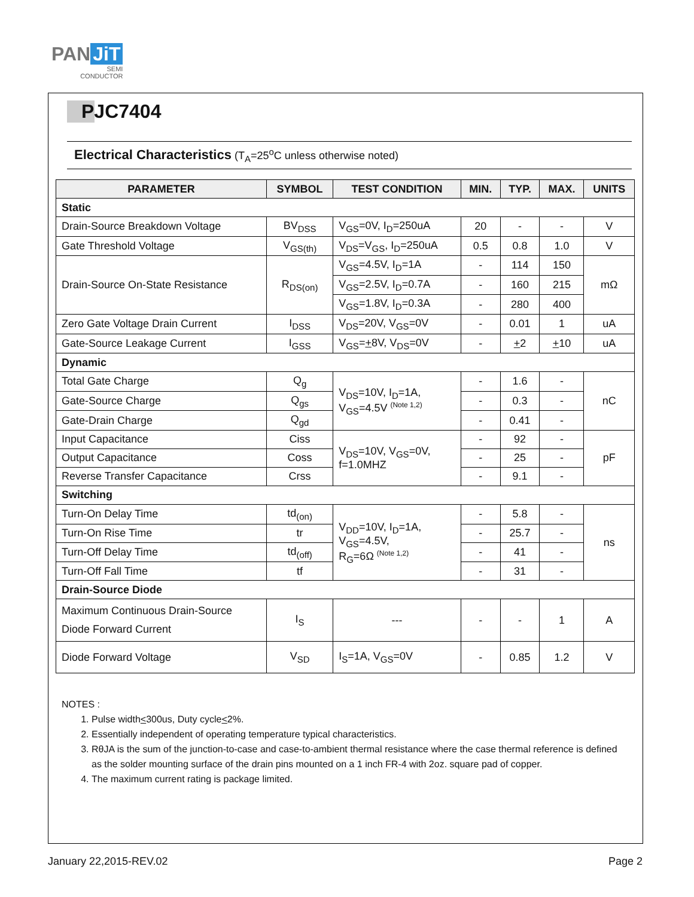PAN JiT
SEMI
CONDUCTOR
PJC7404
Electrical Characteristics (T<sub>A</sub>=25<sup>o</sup>C unless otherwise noted)
| PARAMETER | SYMBOL | TEST CONDITION | MIN. | TYP. | MAX. | UNITS |
| --- | --- | --- | --- | --- | --- | --- |
| Static | | | | | | |
| Drain-Source Breakdown Voltage | BV<sub>DSS</sub> | V<sub>GS</sub>=0V, I<sub>D</sub>=250uA | 20 | - | - | V |
| Gate Threshold Voltage | V<sub>GS(th)</sub> | V<sub>DS</sub>=V<sub>GS</sub>, I<sub>D</sub>=250uA | 0.5 | 0.8 | 1.0 | V |
| Drain-Source On-State Resistance | R<sub>DS(on)</sub> | V<sub>GS</sub>=4.5V, I<sub>D</sub>=1A | - | 114 | 150 | mΩ |
| | | V<sub>GS</sub>=2.5V, I<sub>D</sub>=0.7A | - | 160 | 215 | |
| | | V<sub>GS</sub>=1.8V, I<sub>D</sub>=0.3A | - | 280 | 400 | |
| Zero Gate Voltage Drain Current | I<sub>DSS</sub> | V<sub>DS</sub>=20V, V<sub>GS</sub>=0V | - | 0.01 | 1 | uA |
| Gate-Source Leakage Current | I<sub>GSS</sub> | V<sub>GS</sub>= + 8V, V<sub>DS</sub>=0V | - | + 2 | + 10 | uA |
| Dynamic | | | | | | |
| Total Gate Charge | Q<sub>g</sub> | V<sub>DS</sub>=10V, I<sub>D</sub>=1A, V<sub>GS</sub>=4.5V <sup>(Note 1,2)</sup> | - | 1.6 | - | nC |
| Gate-Source Charge | Q<sub>gs</sub> | | - | 0.3 | - | |
| Gate-Drain Charge | Q<sub>gd</sub> | | - | 0.41 | - | |
| Input Capacitance | Ciss | V<sub>DS</sub>=10V, V<sub>GS</sub>=0V, f=1.0MHZ | - | 92 | - | pF |
| Output Capacitance | Coss | | - | 25 | - | |
| Reverse Transfer Capacitance | Crss | | - | 9.1 | - | |
| Switching | | | | | | |
| Turn-On Delay Time | td<sub>(on)</sub> | V<sub>DD</sub>=10V, I<sub>D</sub>=1A, V<sub>GS</sub>=4.5V, R<sub>G</sub>=6Ω <sup>(Note 1,2)</sup> | - | 5.8 | - | ns |
| Turn-On Rise Time | tr | | - | 25.7 | - | |
| Turn-Off Delay Time | td<sub>(off)</sub> | | - | 41 | - | |
| Turn-Off Fall Time | tf | | - | 31 | - | |
| Drain-Source Diode | | | | | | |
| Maximum Continuous Drain-Source Diode Forward Current | I<sub>S</sub> | --- | - | - | 1 | A |
| Diode Forward Voltage | V<sub>SD</sub> | I<sub>S</sub>=1A, V<sub>GS</sub>=0V | - | 0.85 | 1.2 | V |
NOTES :
1. Pulse width<300us, Duty cycle<2%.
2. Essentially independent of operating temperature typical characteristics.
3. RθJA is the sum of the junction-to-case and case-to-ambient thermal resistance where the case thermal reference is defined as the solder mounting surface of the drain pins mounted on a 1 inch FR-4 with 2oz. square pad of copper.
4. The maximum current rating is package limited.
January 22,2015-REV.02 Page 2